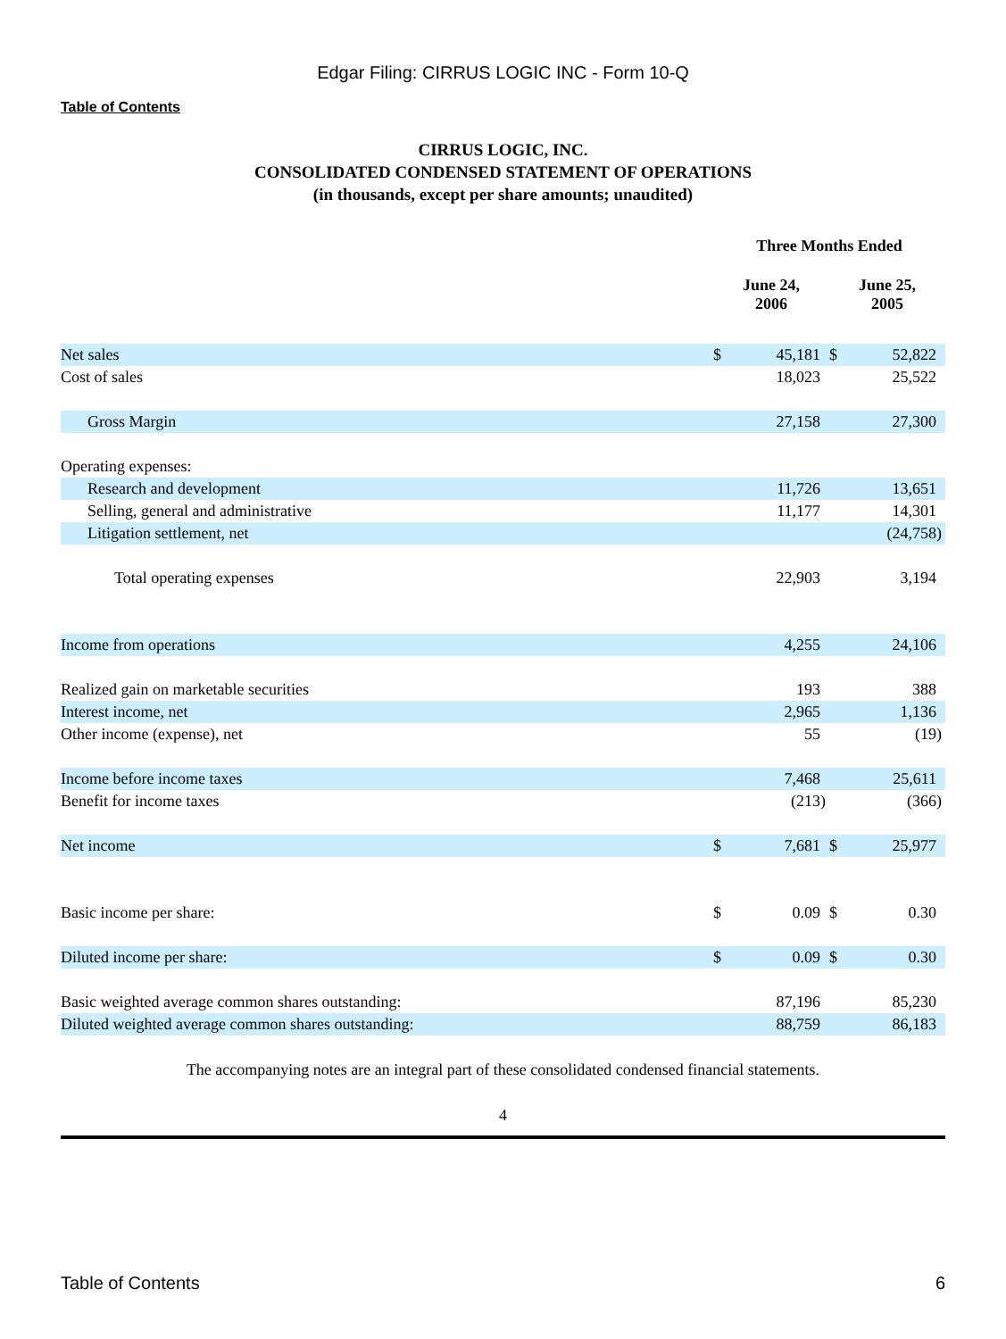Edgar Filing: CIRRUS LOGIC INC - Form 10-Q
Table of Contents
CIRRUS LOGIC, INC.
CONSOLIDATED CONDENSED STATEMENT OF OPERATIONS
(in thousands, except per share amounts; unaudited)
| | Three Months Ended | | | | | |
| --- | --- | --- | --- | --- | --- | --- |
| | June 24, 2006 | | | June 25, 2005 | | |
| Net sales | $ | 45,181 | | $ | 52,822 | |
| Cost of sales | | 18,023 | | | 25,522 | |
| Gross Margin | | 27,158 | | | 27,300 | |
| Operating expenses: | | | | | | |
| Research and development | | 11,726 | | | 13,651 | |
| Selling, general and administrative | | 11,177 | | | 14,301 | |
| Litigation settlement, net | | | | | (24,758 | ) |
| Total operating expenses | | 22,903 | | | 3,194 | |
| Income from operations | | 4,255 | | | 24,106 | |
| Realized gain on marketable securities | | 193 | | | 388 | |
| Interest income, net | | 2,965 | | | 1,136 | |
| Other income (expense), net | | 55 | | | (19 | ) |
| Income before income taxes | | 7,468 | | | 25,611 | |
| Benefit for income taxes | | (213 | ) | | (366 | ) |
| Net income | $ | 7,681 | | $ | 25,977 | |
| Basic income per share: | $ | 0.09 | | $ | 0.30 | |
| Diluted income per share: | $ | 0.09 | | $ | 0.30 | |
| Basic weighted average common shares outstanding: | | 87,196 | | | 85,230 | |
| Diluted weighted average common shares outstanding: | | 88,759 | | | 86,183 | |
The accompanying notes are an integral part of these consolidated condensed financial statements.
4
Table of Contents 6